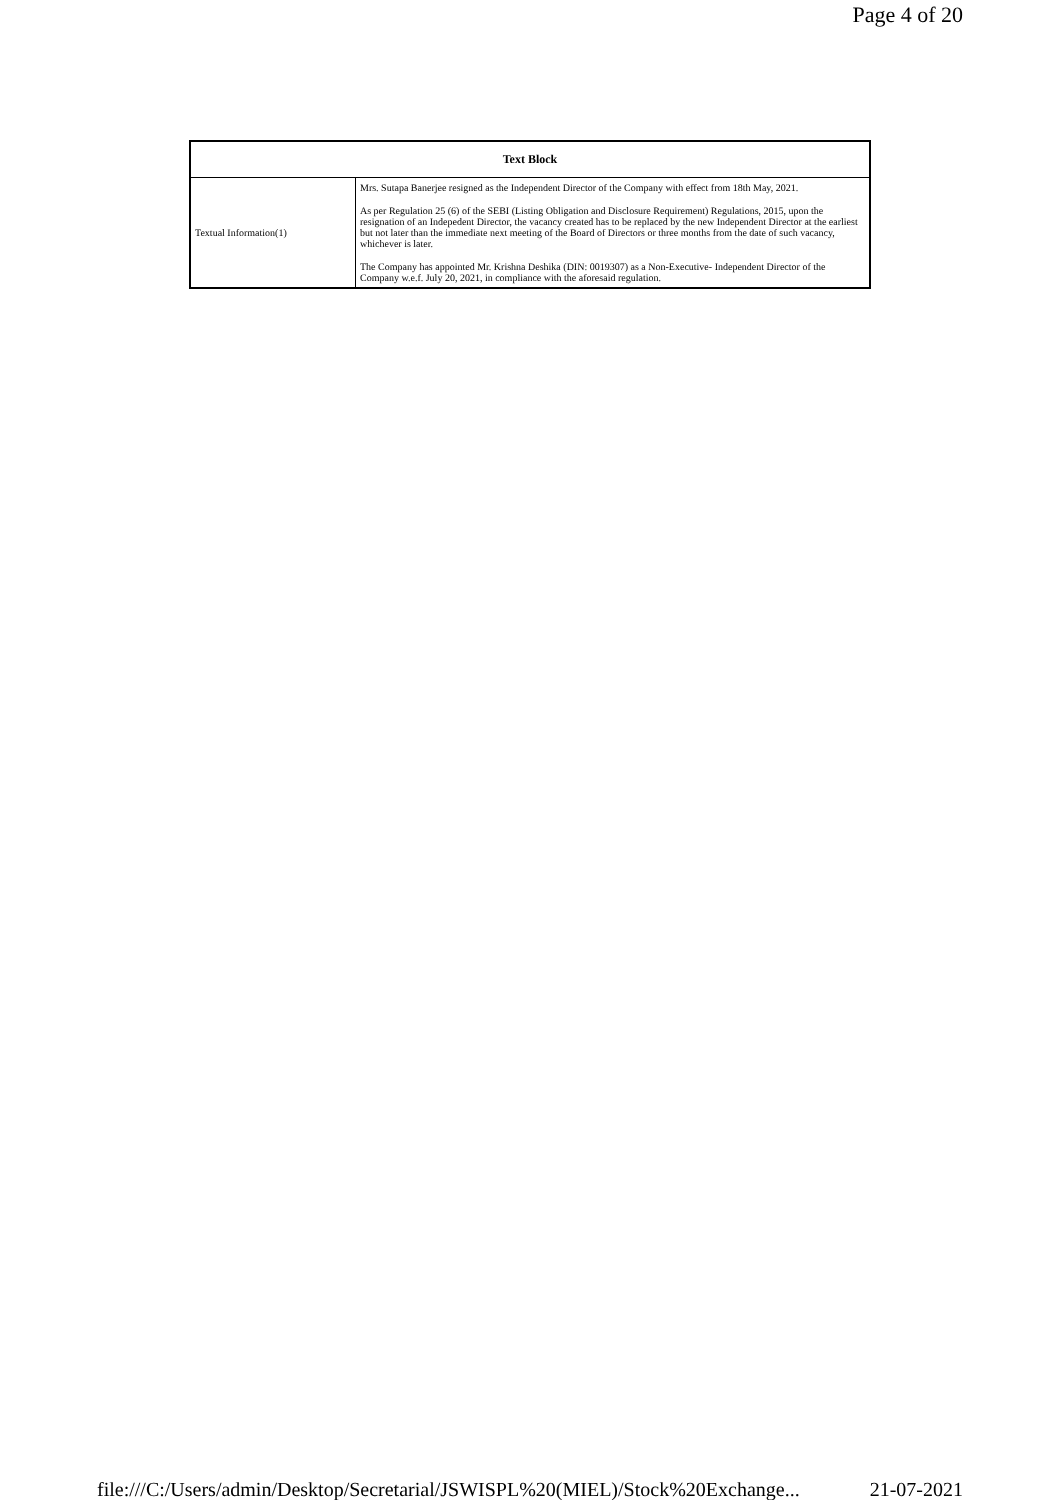Page 4 of 20
| Text Block | |
| --- | --- |
| Textual Information(1) | Mrs. Sutapa Banerjee resigned as the Independent Director of the Company with effect from 18th May, 2021. As per Regulation 25 (6) of the SEBI (Listing Obligation and Disclosure Requirement) Regulations, 2015, upon the resignation of an Indepedent Director, the vacancy created has to be replaced by the new Independent Director at the earliest but not later than the immediate next meeting of the Board of Directors or three months from the date of such vacancy, whichever is later. The Company has appointed Mr. Krishna Deshika (DIN: 0019307) as a Non-Executive- Independent Director of the Company w.e.f. July 20, 2021, in compliance with the aforesaid regulation. |
file:///C:/Users/admin/Desktop/Secretarial/JSWISPL%20(MIEL)/Stock%20Exchange... 21-07-2021